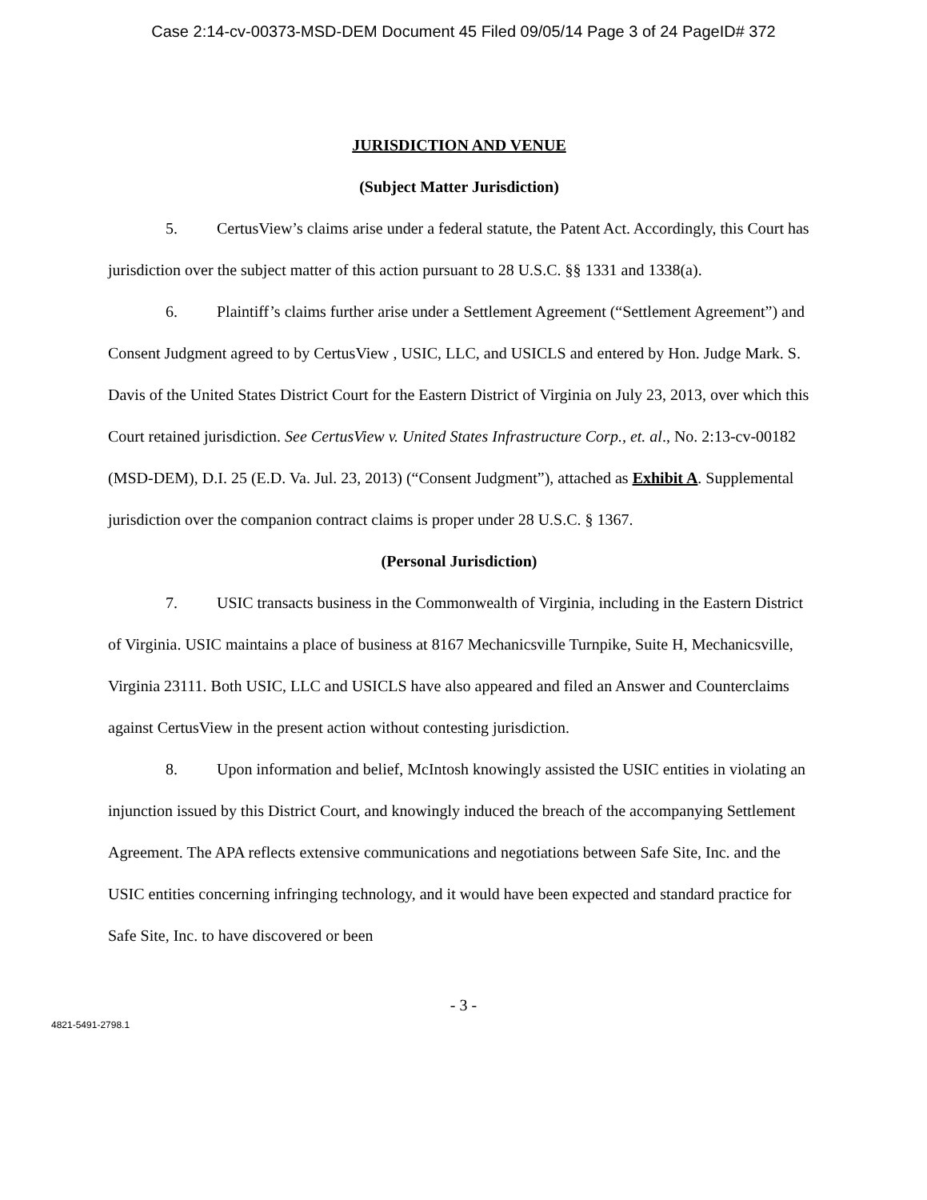Case 2:14-cv-00373-MSD-DEM Document 45 Filed 09/05/14 Page 3 of 24 PageID# 372
JURISDICTION AND VENUE
(Subject Matter Jurisdiction)
5. CertusView’s claims arise under a federal statute, the Patent Act. Accordingly, this Court has jurisdiction over the subject matter of this action pursuant to 28 U.S.C. §§ 1331 and 1338(a).
6. Plaintiff’s claims further arise under a Settlement Agreement (“Settlement Agreement”) and Consent Judgment agreed to by CertusView , USIC, LLC, and USICLS and entered by Hon. Judge Mark. S. Davis of the United States District Court for the Eastern District of Virginia on July 23, 2013, over which this Court retained jurisdiction. See CertusView v. United States Infrastructure Corp., et. al., No. 2:13-cv-00182 (MSD-DEM), D.I. 25 (E.D. Va. Jul. 23, 2013) (“Consent Judgment”), attached as Exhibit A. Supplemental jurisdiction over the companion contract claims is proper under 28 U.S.C. § 1367.
(Personal Jurisdiction)
7. USIC transacts business in the Commonwealth of Virginia, including in the Eastern District of Virginia. USIC maintains a place of business at 8167 Mechanicsville Turnpike, Suite H, Mechanicsville, Virginia 23111. Both USIC, LLC and USICLS have also appeared and filed an Answer and Counterclaims against CertusView in the present action without contesting jurisdiction.
8. Upon information and belief, McIntosh knowingly assisted the USIC entities in violating an injunction issued by this District Court, and knowingly induced the breach of the accompanying Settlement Agreement. The APA reflects extensive communications and negotiations between Safe Site, Inc. and the USIC entities concerning infringing technology, and it would have been expected and standard practice for Safe Site, Inc. to have discovered or been
- 3 -
4821-5491-2798.1